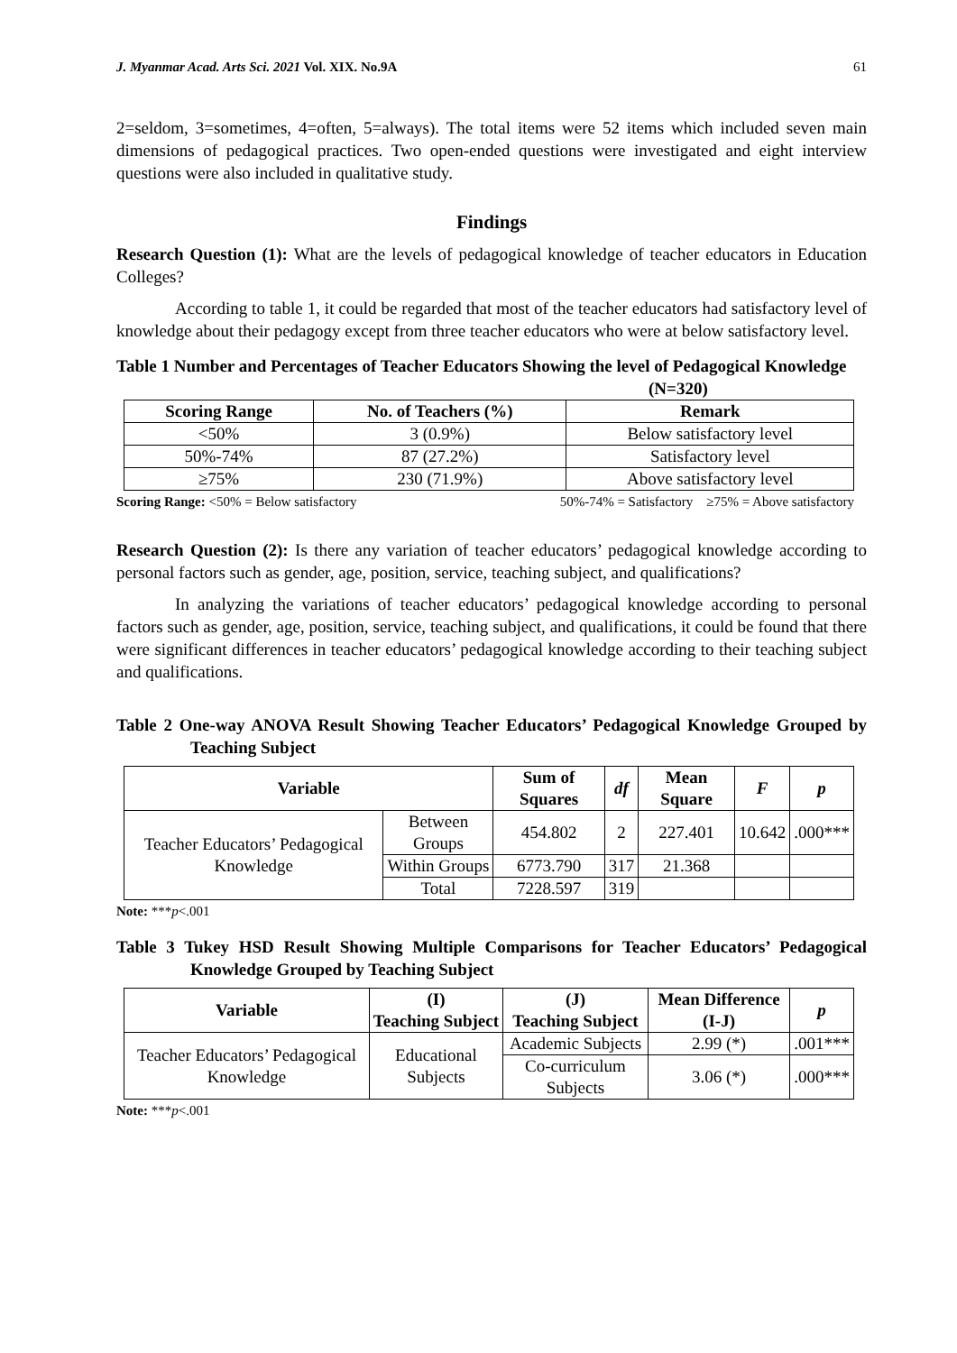J. Myanmar Acad. Arts Sci. 2021 Vol. XIX. No.9A 61
2=seldom, 3=sometimes, 4=often, 5=always). The total items were 52 items which included seven main dimensions of pedagogical practices. Two open-ended questions were investigated and eight interview questions were also included in qualitative study.
Findings
Research Question (1): What are the levels of pedagogical knowledge of teacher educators in Education Colleges?
According to table 1, it could be regarded that most of the teacher educators had satisfactory level of knowledge about their pedagogy except from three teacher educators who were at below satisfactory level.
Table 1 Number and Percentages of Teacher Educators Showing the level of Pedagogical Knowledge (N=320)
| Scoring Range | No. of Teachers (%) | Remark |
| --- | --- | --- |
| <50% | 3 (0.9%) | Below satisfactory level |
| 50%-74% | 87 (27.2%) | Satisfactory level |
| ≥75% | 230 (71.9%) | Above satisfactory level |
Scoring Range: <50% = Below satisfactory 50%-74% = Satisfactory ≥75% = Above satisfactory
Research Question (2): Is there any variation of teacher educators’ pedagogical knowledge according to personal factors such as gender, age, position, service, teaching subject, and qualifications?
In analyzing the variations of teacher educators’ pedagogical knowledge according to personal factors such as gender, age, position, service, teaching subject, and qualifications, it could be found that there were significant differences in teacher educators’ pedagogical knowledge according to their teaching subject and qualifications.
Table 2 One-way ANOVA Result Showing Teacher Educators’ Pedagogical Knowledge Grouped by Teaching Subject
| Variable | | Sum of Squares | df | Mean Square | F | p |
| --- | --- | --- | --- | --- | --- | --- |
| Teacher Educators’ Pedagogical Knowledge | Between Groups | 454.802 | 2 | 227.401 | 10.642 | .000*** |
| | Within Groups | 6773.790 | 317 | 21.368 | | |
| | Total | 7228.597 | 319 | | | |
Note: ***p<.001
Table 3 Tukey HSD Result Showing Multiple Comparisons for Teacher Educators’ Pedagogical Knowledge Grouped by Teaching Subject
| Variable | (I) Teaching Subject | (J) Teaching Subject | Mean Difference (I-J) | p |
| --- | --- | --- | --- | --- |
| Teacher Educators’ Pedagogical Knowledge | Educational Subjects | Academic Subjects | 2.99 (*) | .001*** |
| | | Co-curriculum Subjects | 3.06 (*) | .000*** |
Note: ***p<.001